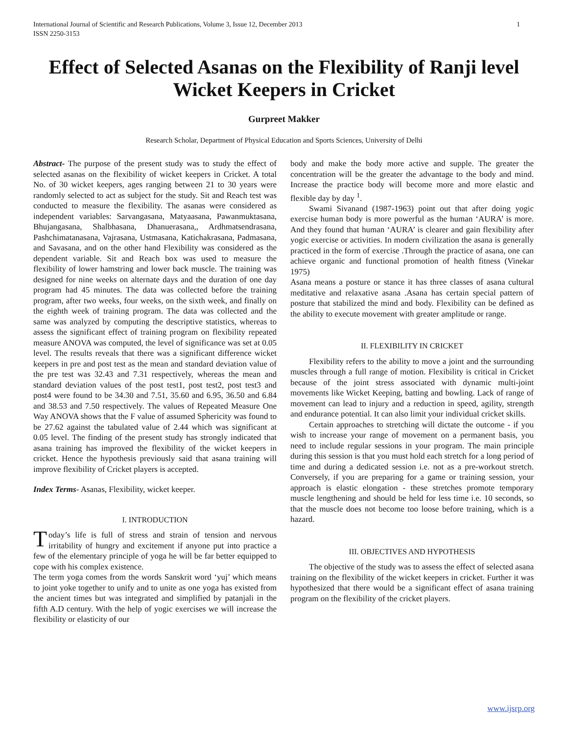International Journal of Scientific and Research Publications, Volume 3, Issue 12, December 2013
ISSN 2250-3153 1
Effect of Selected Asanas on the Flexibility of Ranji level Wicket Keepers in Cricket
Gurpreet Makker
Research Scholar, Department of Physical Education and Sports Sciences, University of Delhi
Abstract- The purpose of the present study was to study the effect of selected asanas on the flexibility of wicket keepers in Cricket. A total No. of 30 wicket keepers, ages ranging between 21 to 30 years were randomly selected to act as subject for the study. Sit and Reach test was conducted to measure the flexibility. The asanas were considered as independent variables: Sarvangasana, Matyaasana, Pawanmuktasana, Bhujangasana, Shalbhasana, Dhanuerasana,, Ardhmatsendrasana, Pashchimatanasana, Vajrasana, Ustmasana, Katichakrasana, Padmasana, and Savasana, and on the other hand Flexibility was considered as the dependent variable. Sit and Reach box was used to measure the flexibility of lower hamstring and lower back muscle. The training was designed for nine weeks on alternate days and the duration of one day program had 45 minutes. The data was collected before the training program, after two weeks, four weeks, on the sixth week, and finally on the eighth week of training program. The data was collected and the same was analyzed by computing the descriptive statistics, whereas to assess the significant effect of training program on flexibility repeated measure ANOVA was computed, the level of significance was set at 0.05 level. The results reveals that there was a significant difference wicket keepers in pre and post test as the mean and standard deviation value of the pre test was 32.43 and 7.31 respectively, whereas the mean and standard deviation values of the post test1, post test2, post test3 and post4 were found to be 34.30 and 7.51, 35.60 and 6.95, 36.50 and 6.84 and 38.53 and 7.50 respectively. The values of Repeated Measure One Way ANOVA shows that the F value of assumed Sphericity was found to be 27.62 against the tabulated value of 2.44 which was significant at 0.05 level. The finding of the present study has strongly indicated that asana training has improved the flexibility of the wicket keepers in cricket. Hence the hypothesis previously said that asana training will improve flexibility of Cricket players is accepted.
Index Terms- Asanas, Flexibility, wicket keeper.
I. INTRODUCTION
Today’s life is full of stress and strain of tension and nervous irritability of hungry and excitement if anyone put into practice a few of the elementary principle of yoga he will be far better equipped to cope with his complex existence.
The term yoga comes from the words Sanskrit word ‘yuj’ which means to joint yoke together to unify and to unite as one yoga has existed from the ancient times but was integrated and simplified by patanjali in the fifth A.D century. With the help of yogic exercises we will increase the flexibility or elasticity of our
body and make the body more active and supple. The greater the concentration will be the greater the advantage to the body and mind. Increase the practice body will become more and more elastic and flexible day by day <sup>1</sup>.
Swami Sivanand (1987-1963) point out that after doing yogic exercise human body is more powerful as the human ‘AURA’ is more. And they found that human ‘AURA’ is clearer and gain flexibility after yogic exercise or activities. In modern civilization the asana is generally practiced in the form of exercise .Through the practice of asana, one can achieve organic and functional promotion of health fitness (Vinekar 1975)
Asana means a posture or stance it has three classes of asana cultural meditative and relaxative asana .Asana has certain special pattern of posture that stabilized the mind and body. Flexibility can be defined as the ability to execute movement with greater amplitude or range.
II. FLEXIBILITY IN CRICKET
Flexibility refers to the ability to move a joint and the surrounding muscles through a full range of motion. Flexibility is critical in Cricket because of the joint stress associated with dynamic multi-joint movements like Wicket Keeping, batting and bowling. Lack of range of movement can lead to injury and a reduction in speed, agility, strength and endurance potential. It can also limit your individual cricket skills.
Certain approaches to stretching will dictate the outcome - if you wish to increase your range of movement on a permanent basis, you need to include regular sessions in your program. The main principle during this session is that you must hold each stretch for a long period of time and during a dedicated session i.e. not as a pre-workout stretch. Conversely, if you are preparing for a game or training session, your approach is elastic elongation - these stretches promote temporary muscle lengthening and should be held for less time i.e. 10 seconds, so that the muscle does not become too loose before training, which is a hazard.
III. OBJECTIVES AND HYPOTHESIS
The objective of the study was to assess the effect of selected asana training on the flexibility of the wicket keepers in cricket. Further it was hypothesized that there would be a significant effect of asana training program on the flexibility of the cricket players.
www.ijsrp.org